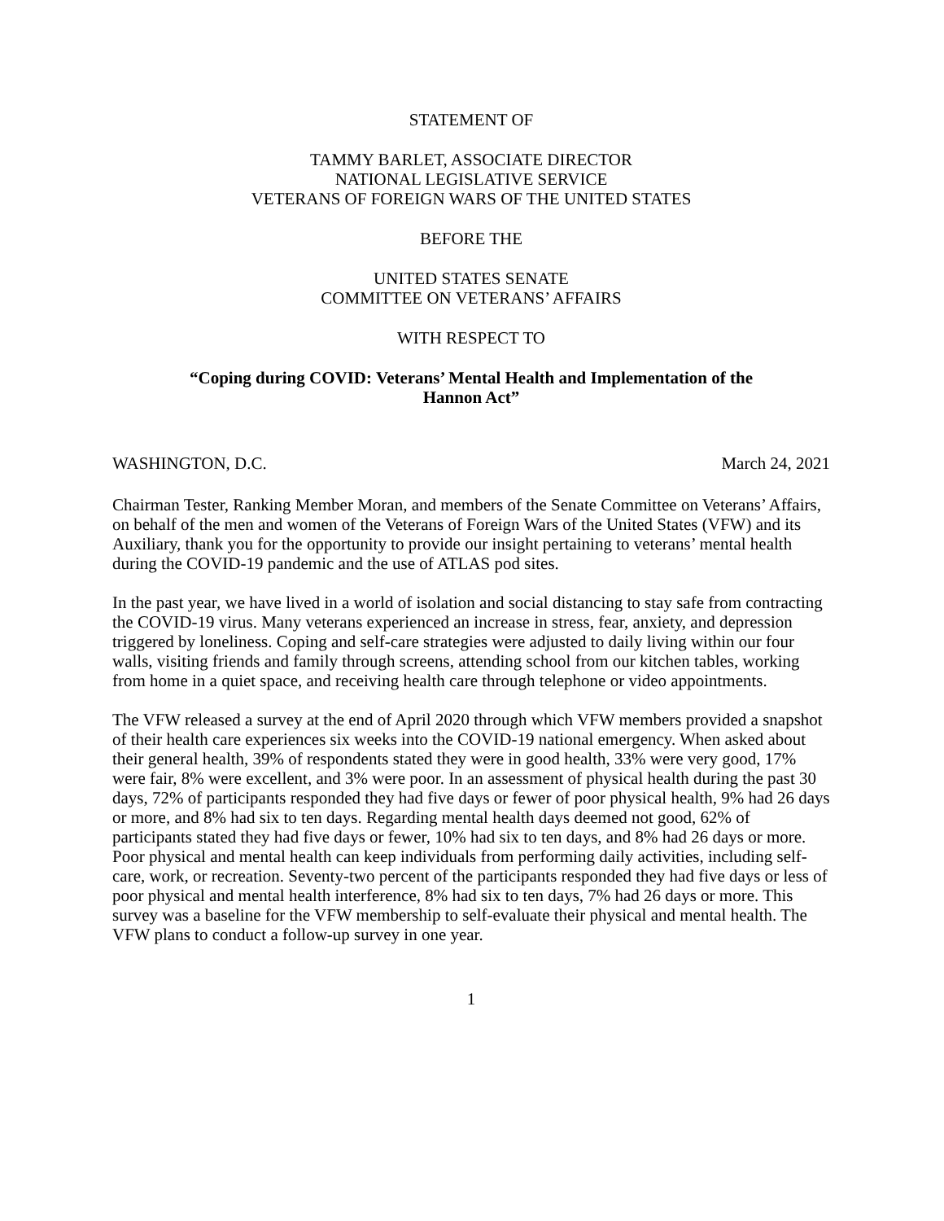STATEMENT OF
TAMMY BARLET, ASSOCIATE DIRECTOR
NATIONAL LEGISLATIVE SERVICE
VETERANS OF FOREIGN WARS OF THE UNITED STATES
BEFORE THE
UNITED STATES SENATE
COMMITTEE ON VETERANS’ AFFAIRS
WITH RESPECT TO
“Coping during COVID: Veterans’ Mental Health and Implementation of the
Hannon Act”
WASHINGTON, D.C. March 24, 2021
Chairman Tester, Ranking Member Moran, and members of the Senate Committee on Veterans’ Affairs, on behalf of the men and women of the Veterans of Foreign Wars of the United States (VFW) and its Auxiliary, thank you for the opportunity to provide our insight pertaining to veterans’ mental health during the COVID-19 pandemic and the use of ATLAS pod sites.
In the past year, we have lived in a world of isolation and social distancing to stay safe from contracting the COVID-19 virus. Many veterans experienced an increase in stress, fear, anxiety, and depression triggered by loneliness. Coping and self-care strategies were adjusted to daily living within our four walls, visiting friends and family through screens, attending school from our kitchen tables, working from home in a quiet space, and receiving health care through telephone or video appointments.
The VFW released a survey at the end of April 2020 through which VFW members provided a snapshot of their health care experiences six weeks into the COVID-19 national emergency. When asked about their general health, 39% of respondents stated they were in good health, 33% were very good, 17% were fair, 8% were excellent, and 3% were poor. In an assessment of physical health during the past 30 days, 72% of participants responded they had five days or fewer of poor physical health, 9% had 26 days or more, and 8% had six to ten days. Regarding mental health days deemed not good, 62% of participants stated they had five days or fewer, 10% had six to ten days, and 8% had 26 days or more. Poor physical and mental health can keep individuals from performing daily activities, including self-care, work, or recreation. Seventy-two percent of the participants responded they had five days or less of poor physical and mental health interference, 8% had six to ten days, 7% had 26 days or more. This survey was a baseline for the VFW membership to self-evaluate their physical and mental health. The VFW plans to conduct a follow-up survey in one year.
1